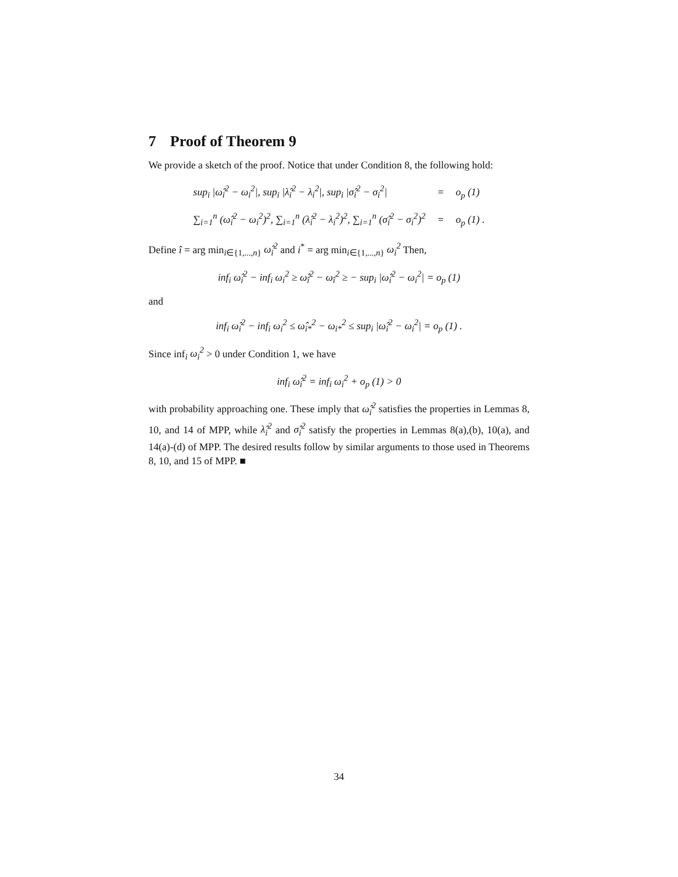7 Proof of Theorem 9
We provide a sketch of the proof. Notice that under Condition 8, the following hold:
sup<sub>i</sub> |ω̂<sub>i</sub><sup>2</sup> − ω<sub>i</sub><sup>2</sup>|, sup<sub>i</sub> |λ̂<sub>i</sub><sup>2</sup> − λ<sub>i</sub><sup>2</sup>|, sup<sub>i</sub> |σ̂<sub>i</sub><sup>2</sup> − σ<sub>i</sub><sup>2</sup>|
=
o<sub>p</sub> (1)
∑<sub>i=1</sub><sup>n</sup> (ω̂<sub>i</sub><sup>2</sup> − ω<sub>i</sub><sup>2</sup>)<sup>2</sup>, ∑<sub>i=1</sub><sup>n</sup> (λ̂<sub>i</sub><sup>2</sup> − λ<sub>i</sub><sup>2</sup>)<sup>2</sup>, ∑<sub>i=1</sub><sup>n</sup> (σ̂<sub>i</sub><sup>2</sup> − σ<sub>i</sub><sup>2</sup>)<sup>2</sup>
=
o<sub>p</sub> (1) .
Define î = arg min<sub>i∈{1,...,n}</sub> ω̂<sub>i</sub><sup>2</sup> and i<sup>*</sup> = arg min<sub>i∈{1,...,n}</sub> ω<sub>i</sub><sup>2</sup> Then,
inf<sub>i</sub> ω̂<sub>i</sub><sup>2</sup> − inf<sub>i</sub> ω<sub>i</sub><sup>2</sup> ≥ ω̂<sub>î</sub><sup>2</sup> − ω<sub>î</sub><sup>2</sup> ≥ − sup<sub>i</sub> |ω̂<sub>i</sub><sup>2</sup> − ω<sub>i</sub><sup>2</sup>| = o<sub>p</sub> (1)
and
inf<sub>i</sub> ω̂<sub>i</sub><sup>2</sup> − inf<sub>i</sub> ω<sub>i</sub><sup>2</sup> ≤ ω̂<sub>i*</sub><sup>2</sup> − ω<sub>i*</sub><sup>2</sup> ≤ sup<sub>i</sub> |ω̂<sub>i</sub><sup>2</sup> − ω<sub>i</sub><sup>2</sup>| = o<sub>p</sub> (1) .
Since inf<sub>i</sub> ω<sub>i</sub><sup>2</sup> > 0 under Condition 1, we have
inf<sub>i</sub> ω̂<sub>i</sub><sup>2</sup> = inf<sub>i</sub> ω<sub>i</sub><sup>2</sup> + o<sub>p</sub> (1) > 0
with probability approaching one. These imply that ω̂<sub>i</sub><sup>2</sup> satisfies the properties in Lemmas 8, 10, and 14 of MPP, while λ̂<sub>i</sub><sup>2</sup> and σ̂<sub>i</sub><sup>2</sup> satisfy the properties in Lemmas 8(a),(b), 10(a), and 14(a)-(d) of MPP. The desired results follow by similar arguments to those used in Theorems 8, 10, and 15 of MPP. ■
34